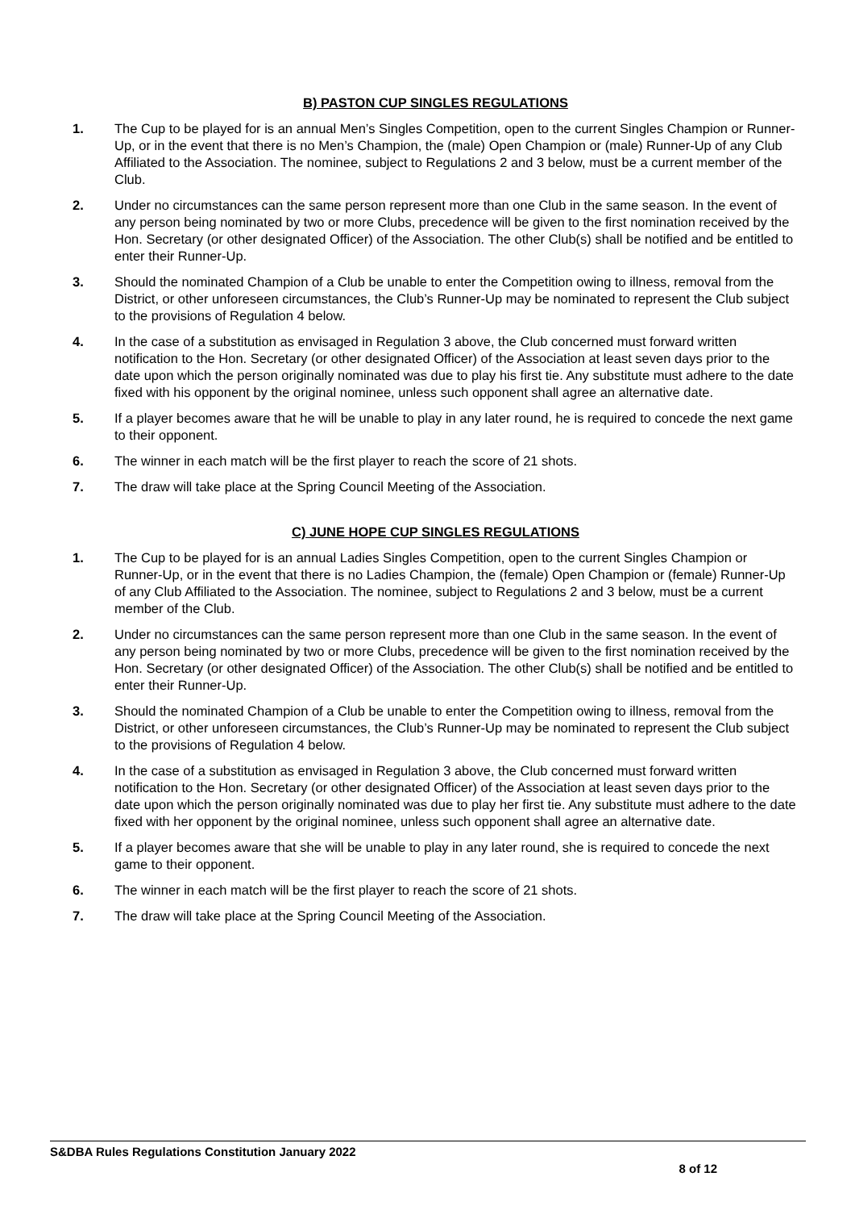B) PASTON CUP SINGLES REGULATIONS
1. The Cup to be played for is an annual Men’s Singles Competition, open to the current Singles Champion or Runner-Up, or in the event that there is no Men’s Champion, the (male) Open Champion or (male) Runner-Up of any Club Affiliated to the Association. The nominee, subject to Regulations 2 and 3 below, must be a current member of the Club.
2. Under no circumstances can the same person represent more than one Club in the same season. In the event of any person being nominated by two or more Clubs, precedence will be given to the first nomination received by the Hon. Secretary (or other designated Officer) of the Association. The other Club(s) shall be notified and be entitled to enter their Runner-Up.
3. Should the nominated Champion of a Club be unable to enter the Competition owing to illness, removal from the District, or other unforeseen circumstances, the Club’s Runner-Up may be nominated to represent the Club subject to the provisions of Regulation 4 below.
4. In the case of a substitution as envisaged in Regulation 3 above, the Club concerned must forward written notification to the Hon. Secretary (or other designated Officer) of the Association at least seven days prior to the date upon which the person originally nominated was due to play his first tie. Any substitute must adhere to the date fixed with his opponent by the original nominee, unless such opponent shall agree an alternative date.
5. If a player becomes aware that he will be unable to play in any later round, he is required to concede the next game to their opponent.
6. The winner in each match will be the first player to reach the score of 21 shots.
7. The draw will take place at the Spring Council Meeting of the Association.
C) JUNE HOPE CUP SINGLES REGULATIONS
1. The Cup to be played for is an annual Ladies Singles Competition, open to the current Singles Champion or Runner-Up, or in the event that there is no Ladies Champion, the (female) Open Champion or (female) Runner-Up of any Club Affiliated to the Association. The nominee, subject to Regulations 2 and 3 below, must be a current member of the Club.
2. Under no circumstances can the same person represent more than one Club in the same season. In the event of any person being nominated by two or more Clubs, precedence will be given to the first nomination received by the Hon. Secretary (or other designated Officer) of the Association. The other Club(s) shall be notified and be entitled to enter their Runner-Up.
3. Should the nominated Champion of a Club be unable to enter the Competition owing to illness, removal from the District, or other unforeseen circumstances, the Club’s Runner-Up may be nominated to represent the Club subject to the provisions of Regulation 4 below.
4. In the case of a substitution as envisaged in Regulation 3 above, the Club concerned must forward written notification to the Hon. Secretary (or other designated Officer) of the Association at least seven days prior to the date upon which the person originally nominated was due to play her first tie. Any substitute must adhere to the date fixed with her opponent by the original nominee, unless such opponent shall agree an alternative date.
5. If a player becomes aware that she will be unable to play in any later round, she is required to concede the next game to their opponent.
6. The winner in each match will be the first player to reach the score of 21 shots.
7. The draw will take place at the Spring Council Meeting of the Association.
S&DBA Rules Regulations Constitution January 2022
8 of 12